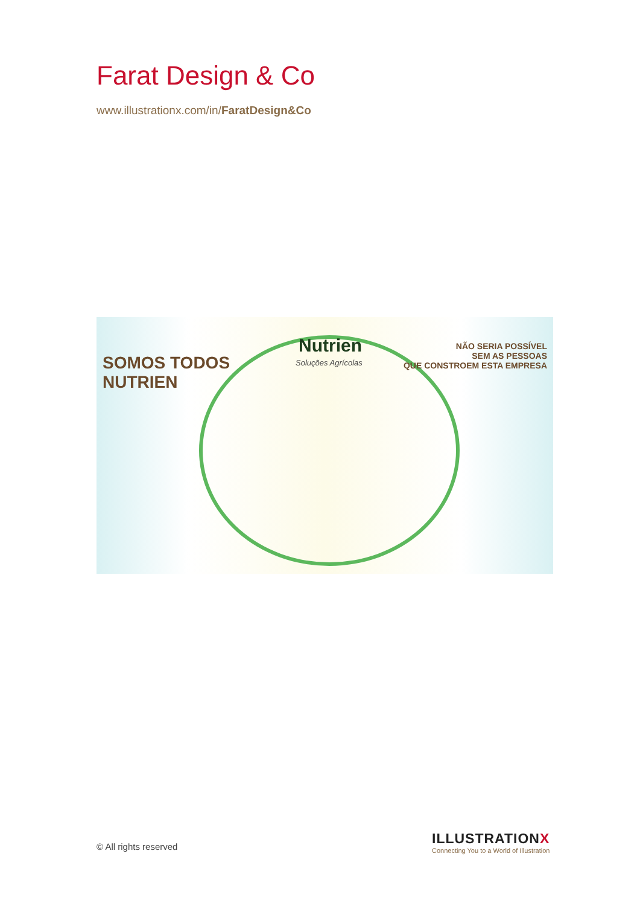Farat Design & Co
www.illustrationx.com/in/FaratDesign&Co
SOMOS TODOS
NUTRIEN
Nutrien
Soluções Agrícolas
NÃO SERIA POSSÍVEL
SEM AS PESSOAS
QUE CONSTROEM ESTA EMPRESA
© All rights reserved
ILLUSTRATIONX
Connecting You to a World of Illustration